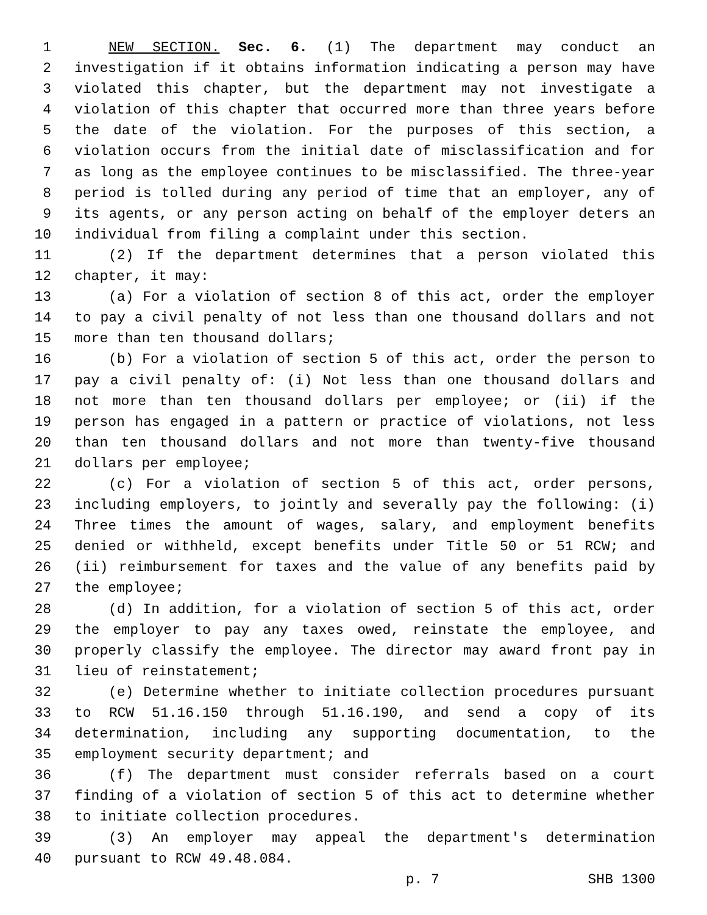1 NEW SECTION. Sec. 6. (1) The department may conduct an
2 investigation if it obtains information indicating a person may have
3 violated this chapter, but the department may not investigate a
4 violation of this chapter that occurred more than three years before
5 the date of the violation. For the purposes of this section, a
6 violation occurs from the initial date of misclassification and for
7 as long as the employee continues to be misclassified. The three-year
8 period is tolled during any period of time that an employer, any of
9 its agents, or any person acting on behalf of the employer deters an
10 individual from filing a complaint under this section.
11 (2) If the department determines that a person violated this
12 chapter, it may:
13 (a) For a violation of section 8 of this act, order the employer
14 to pay a civil penalty of not less than one thousand dollars and not
15 more than ten thousand dollars;
16 (b) For a violation of section 5 of this act, order the person to
17 pay a civil penalty of: (i) Not less than one thousand dollars and
18 not more than ten thousand dollars per employee; or (ii) if the
19 person has engaged in a pattern or practice of violations, not less
20 than ten thousand dollars and not more than twenty-five thousand
21 dollars per employee;
22 (c) For a violation of section 5 of this act, order persons,
23 including employers, to jointly and severally pay the following: (i)
24 Three times the amount of wages, salary, and employment benefits
25 denied or withheld, except benefits under Title 50 or 51 RCW; and
26 (ii) reimbursement for taxes and the value of any benefits paid by
27 the employee;
28 (d) In addition, for a violation of section 5 of this act, order
29 the employer to pay any taxes owed, reinstate the employee, and
30 properly classify the employee. The director may award front pay in
31 lieu of reinstatement;
32 (e) Determine whether to initiate collection procedures pursuant
33 to RCW 51.16.150 through 51.16.190, and send a copy of its
34 determination, including any supporting documentation, to the
35 employment security department; and
36 (f) The department must consider referrals based on a court
37 finding of a violation of section 5 of this act to determine whether
38 to initiate collection procedures.
39 (3) An employer may appeal the department's determination
40 pursuant to RCW 49.48.084.
p. 7 SHB 1300